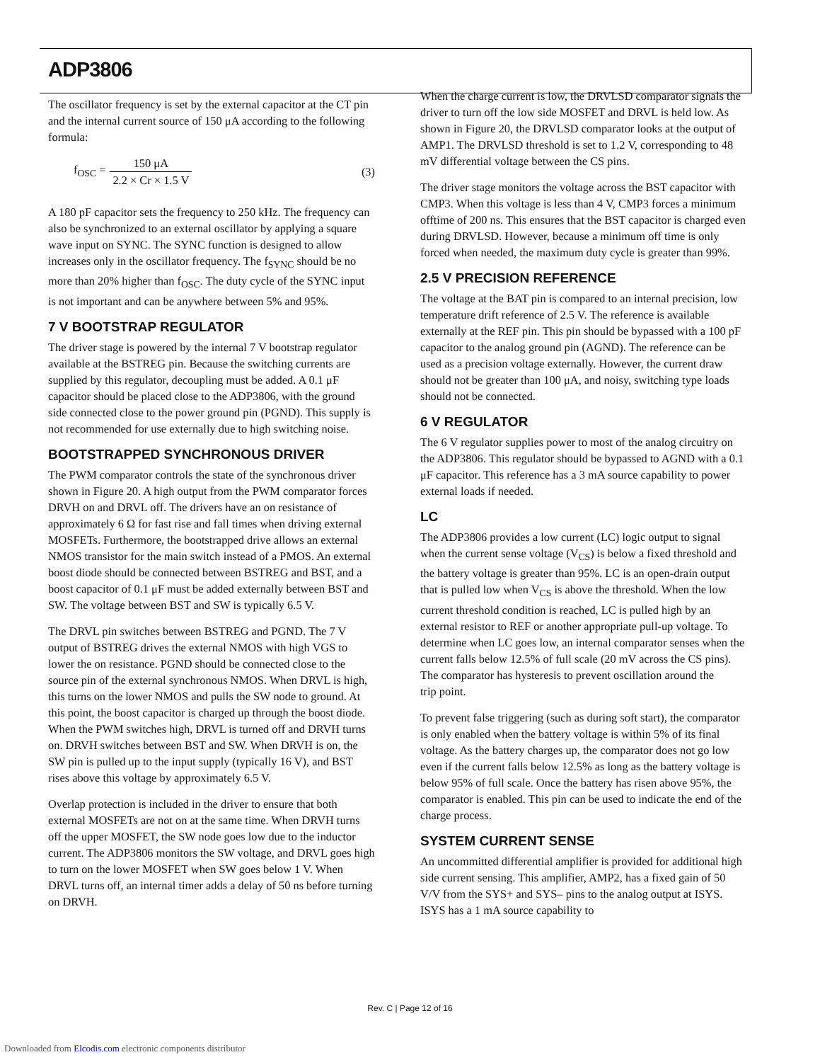ADP3806
The oscillator frequency is set by the external capacitor at the CT pin and the internal current source of 150 μA according to the following formula:
f<sub>OSC</sub> = 150 μA 2.2 × Cr × 1.5 V (3)
A 180 pF capacitor sets the frequency to 250 kHz. The frequency can also be synchronized to an external oscillator by applying a square wave input on SYNC. The SYNC function is designed to allow increases only in the oscillator frequency. The f<sub>SYNC</sub> should be no more than 20% higher than f<sub>OSC</sub>. The duty cycle of the SYNC input is not important and can be anywhere between 5% and 95%.
7 V BOOTSTRAP REGULATOR
The driver stage is powered by the internal 7 V bootstrap regulator available at the BSTREG pin. Because the switching currents are supplied by this regulator, decoupling must be added. A 0.1 μF capacitor should be placed close to the ADP3806, with the ground side connected close to the power ground pin (PGND). This supply is not recommended for use externally due to high switching noise.
BOOTSTRAPPED SYNCHRONOUS DRIVER
The PWM comparator controls the state of the synchronous driver shown in Figure 20. A high output from the PWM comparator forces DRVH on and DRVL off. The drivers have an on resistance of approximately 6 Ω for fast rise and fall times when driving external MOSFETs. Furthermore, the bootstrapped drive allows an external NMOS transistor for the main switch instead of a PMOS. An external boost diode should be connected between BSTREG and BST, and a boost capacitor of 0.1 μF must be added externally between BST and SW. The voltage between BST and SW is typically 6.5 V.
The DRVL pin switches between BSTREG and PGND. The 7 V output of BSTREG drives the external NMOS with high VGS to lower the on resistance. PGND should be connected close to the source pin of the external synchronous NMOS. When DRVL is high, this turns on the lower NMOS and pulls the SW node to ground. At this point, the boost capacitor is charged up through the boost diode. When the PWM switches high, DRVL is turned off and DRVH turns on. DRVH switches between BST and SW. When DRVH is on, the SW pin is pulled up to the input supply (typically 16 V), and BST rises above this voltage by approximately 6.5 V.
Overlap protection is included in the driver to ensure that both external MOSFETs are not on at the same time. When DRVH turns off the upper MOSFET, the SW node goes low due to the inductor current. The ADP3806 monitors the SW voltage, and DRVL goes high to turn on the lower MOSFET when SW goes below 1 V. When DRVL turns off, an internal timer adds a delay of 50 ns before turning on DRVH.
When the charge current is low, the DRVLSD comparator signals the driver to turn off the low side MOSFET and DRVL is held low. As shown in Figure 20, the DRVLSD comparator looks at the output of AMP1. The DRVLSD threshold is set to 1.2 V, corresponding to 48 mV differential voltage between the CS pins.
The driver stage monitors the voltage across the BST capacitor with CMP3. When this voltage is less than 4 V, CMP3 forces a minimum offtime of 200 ns. This ensures that the BST capacitor is charged even during DRVLSD. However, because a minimum off time is only forced when needed, the maximum duty cycle is greater than 99%.
2.5 V PRECISION REFERENCE
The voltage at the BAT pin is compared to an internal precision, low temperature drift reference of 2.5 V. The reference is available externally at the REF pin. This pin should be bypassed with a 100 pF capacitor to the analog ground pin (AGND). The reference can be used as a precision voltage externally. However, the current draw should not be greater than 100 μA, and noisy, switching type loads should not be connected.
6 V REGULATOR
The 6 V regulator supplies power to most of the analog circuitry on the ADP3806. This regulator should be bypassed to AGND with a 0.1 μF capacitor. This reference has a 3 mA source capability to power external loads if needed.
LC
The ADP3806 provides a low current (LC) logic output to signal when the current sense voltage (V<sub>CS</sub>) is below a fixed threshold and the battery voltage is greater than 95%. LC is an open-drain output that is pulled low when V<sub>CS</sub> is above the threshold. When the low current threshold condition is reached, LC is pulled high by an external resistor to REF or another appropriate pull-up voltage. To determine when LC goes low, an internal comparator senses when the current falls below 12.5% of full scale (20 mV across the CS pins). The comparator has hysteresis to prevent oscillation around the
trip point.
To prevent false triggering (such as during soft start), the comparator is only enabled when the battery voltage is within 5% of its final voltage. As the battery charges up, the comparator does not go low even if the current falls below 12.5% as long as the battery voltage is below 95% of full scale. Once the battery has risen above 95%, the comparator is enabled. This pin can be used to indicate the end of the charge process.
SYSTEM CURRENT SENSE
An uncommitted differential amplifier is provided for additional high side current sensing. This amplifier, AMP2, has a fixed gain of 50 V/V from the SYS+ and SYS– pins to the analog output at ISYS. ISYS has a 1 mA source capability to
Rev. C | Page 12 of 16
Downloaded from Elcodis.com electronic components distributor